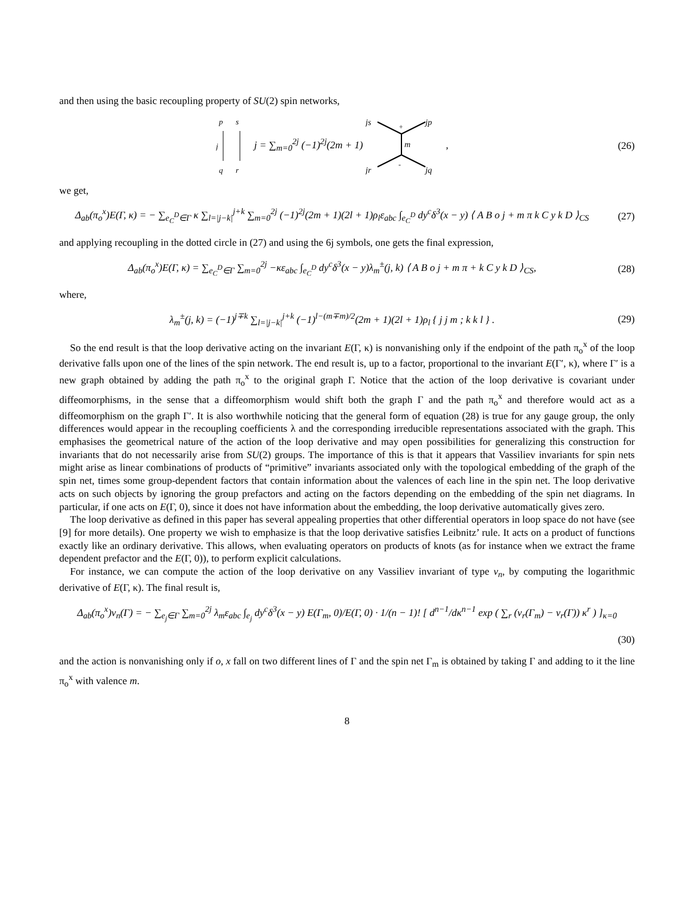and then using the basic recoupling property of SU(2) spin networks,
p
s
j
q
r
j = ∑<sub>m=0</sub><sup>2j</sup> (−1)<sup>2j</sup>(2m + 1)
js
jp
m
+
-
jr
jq
,
(26)
we get,
Δ<sub>ab</sub>(π<sub>o</sub><sup>x</sup>)E(Γ, κ) = − ∑<sub>e<sub>C</sub><sup>D</sup>∈Γ</sub> κ ∑<sub>l=|j−k|</sub><sup>j+k</sup> ∑<sub>m=0</sub><sup>2j</sup> (−1)<sup>2j</sup>(2m + 1)(2l + 1)ρ<sub>l</sub>ε<sub>abc</sub> ∫<sub>e<sub>C</sub><sup>D</sup></sub> dy<sup>c</sup>δ<sup>3</sup>(x − y) ⟨ A B o j + m π k C y k D ⟩<sub>CS</sub>
(27)
and applying recoupling in the dotted circle in (27) and using the 6j symbols, one gets the final expression,
Δ<sub>ab</sub>(π<sub>o</sub><sup>x</sup>)E(Γ, κ) = ∑<sub>e<sub>C</sub><sup>D</sup>∈Γ</sub> ∑<sub>m=0</sub><sup>2j</sup> −κε<sub>abc</sub> ∫<sub>e<sub>C</sub><sup>D</sup></sub> dy<sup>c</sup>δ<sup>3</sup>(x − y)λ<sub>m</sub><sup>±</sup>(j, k) ⟨ A B o j + m π + k C y k D ⟩<sub>CS</sub>,
(28)
where,
λ<sub>m</sub><sup>±</sup>(j, k) = (−1)<sup>j∓k</sup> ∑<sub>l=|j−k|</sub><sup>j+k</sup> (−1)<sup>l−(m∓m)/2</sup>(2m + 1)(2l + 1)ρ<sub>l</sub> { j j m ; k k l } .
(29)
So the end result is that the loop derivative acting on the invariant E(Γ, κ) is nonvanishing only if the endpoint of the path π<sub>o</sub><sup>x</sup> of the loop derivative falls upon one of the lines of the spin network. The end result is, up to a factor, proportional to the invariant E(Γ′, κ), where Γ′ is a new graph obtained by adding the path π<sub>o</sub><sup>x</sup> to the original graph Γ. Notice that the action of the loop derivative is covariant under diffeomorphisms, in the sense that a diffeomorphism would shift both the graph Γ and the path π<sub>o</sub><sup>x</sup> and therefore would act as a diffeomorphism on the graph Γ′. It is also worthwhile noticing that the general form of equation (28) is true for any gauge group, the only differences would appear in the recoupling coefficients λ and the corresponding irreducible representations associated with the graph. This emphasises the geometrical nature of the action of the loop derivative and may open possibilities for generalizing this construction for invariants that do not necessarily arise from SU(2) groups. The importance of this is that it appears that Vassiliev invariants for spin nets might arise as linear combinations of products of “primitive” invariants associated only with the topological embedding of the graph of the spin net, times some group-dependent factors that contain information about the valences of each line in the spin net. The loop derivative acts on such objects by ignoring the group prefactors and acting on the factors depending on the embedding of the spin net diagrams. In particular, if one acts on E(Γ, 0), since it does not have information about the embedding, the loop derivative automatically gives zero.
The loop derivative as defined in this paper has several appealing properties that other differential operators in loop space do not have (see [9] for more details). One property we wish to emphasize is that the loop derivative satisfies Leibnitz’ rule. It acts on a product of functions exactly like an ordinary derivative. This allows, when evaluating operators on products of knots (as for instance when we extract the frame dependent prefactor and the E(Γ, 0)), to perform explicit calculations.
For instance, we can compute the action of the loop derivative on any Vassiliev invariant of type v<sub>n</sub>, by computing the logarithmic derivative of E(Γ, κ). The final result is,
Δ<sub>ab</sub>(π<sub>o</sub><sup>x</sup>)v<sub>n</sub>(Γ) = − ∑<sub>e<sub>j</sub>∈Γ</sub> ∑<sub>m=0</sub><sup>2j</sup> λ<sub>m</sub>ε<sub>abc</sub> ∫<sub>e<sub>j</sub></sub> dy<sup>c</sup>δ<sup>3</sup>(x − y) E(Γ<sub>m</sub>, 0)/E(Γ, 0) · 1/(n − 1)! [ d<sup>n−1</sup>/dκ<sup>n−1</sup> exp ( ∑<sub>r</sub> (v<sub>r</sub>(Γ<sub>m</sub>) − v<sub>r</sub>(Γ)) κ<sup>r</sup> ) ]<sub>κ=0</sub>
(30)
and the action is nonvanishing only if o, x fall on two different lines of Γ and the spin net Γ<sub>m</sub> is obtained by taking Γ and adding to it the line π<sub>o</sub><sup>x</sup> with valence m.
8